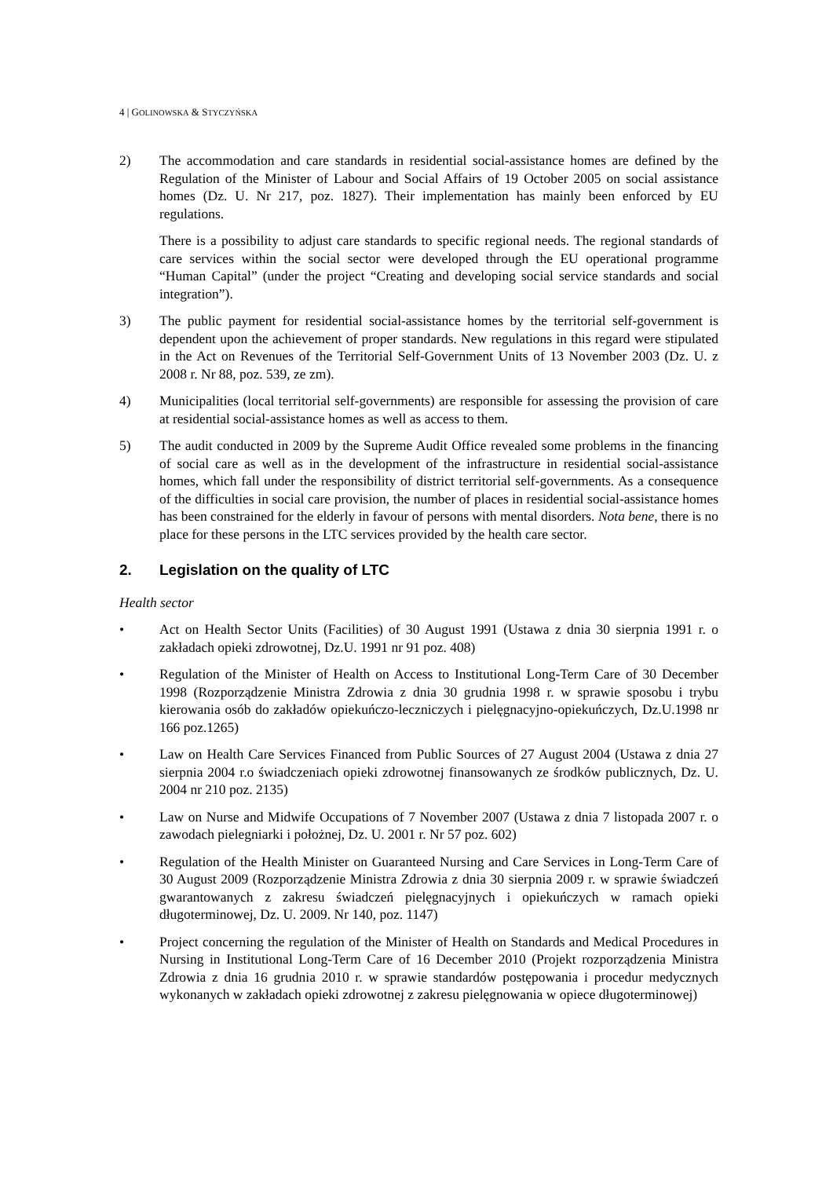4 | GOLINOWSKA & STYCZYŃSKA
2) The accommodation and care standards in residential social-assistance homes are defined by the Regulation of the Minister of Labour and Social Affairs of 19 October 2005 on social assistance homes (Dz. U. Nr 217, poz. 1827). Their implementation has mainly been enforced by EU regulations.
There is a possibility to adjust care standards to specific regional needs. The regional standards of care services within the social sector were developed through the EU operational programme “Human Capital” (under the project “Creating and developing social service standards and social integration”).
3) The public payment for residential social-assistance homes by the territorial self-government is dependent upon the achievement of proper standards. New regulations in this regard were stipulated in the Act on Revenues of the Territorial Self-Government Units of 13 November 2003 (Dz. U. z 2008 r. Nr 88, poz. 539, ze zm).
4) Municipalities (local territorial self-governments) are responsible for assessing the provision of care at residential social-assistance homes as well as access to them.
5) The audit conducted in 2009 by the Supreme Audit Office revealed some problems in the financing of social care as well as in the development of the infrastructure in residential social-assistance homes, which fall under the responsibility of district territorial self-governments. As a consequence of the difficulties in social care provision, the number of places in residential social-assistance homes has been constrained for the elderly in favour of persons with mental disorders. Nota bene, there is no place for these persons in the LTC services provided by the health care sector.
2. Legislation on the quality of LTC
Health sector
• Act on Health Sector Units (Facilities) of 30 August 1991 (Ustawa z dnia 30 sierpnia 1991 r. o zakładach opieki zdrowotnej, Dz.U. 1991 nr 91 poz. 408)
• Regulation of the Minister of Health on Access to Institutional Long-Term Care of 30 December 1998 (Rozporządzenie Ministra Zdrowia z dnia 30 grudnia 1998 r. w sprawie sposobu i trybu kierowania osób do zakładów opiekuńczo-leczniczych i pielęgnacyjno-opiekuńczych, Dz.U.1998 nr 166 poz.1265)
• Law on Health Care Services Financed from Public Sources of 27 August 2004 (Ustawa z dnia 27 sierpnia 2004 r.o świadczeniach opieki zdrowotnej finansowanych ze środków publicznych, Dz. U. 2004 nr 210 poz. 2135)
• Law on Nurse and Midwife Occupations of 7 November 2007 (Ustawa z dnia 7 listopada 2007 r. o zawodach pielegniarki i położnej, Dz. U. 2001 r. Nr 57 poz. 602)
• Regulation of the Health Minister on Guaranteed Nursing and Care Services in Long-Term Care of 30 August 2009 (Rozporządzenie Ministra Zdrowia z dnia 30 sierpnia 2009 r. w sprawie świadczeń gwarantowanych z zakresu świadczeń pielęgnacyjnych i opiekuńczych w ramach opieki długoterminowej, Dz. U. 2009. Nr 140, poz. 1147)
• Project concerning the regulation of the Minister of Health on Standards and Medical Procedures in Nursing in Institutional Long-Term Care of 16 December 2010 (Projekt rozporządzenia Ministra Zdrowia z dnia 16 grudnia 2010 r. w sprawie standardów postępowania i procedur medycznych wykonanych w zakładach opieki zdrowotnej z zakresu pielęgnowania w opiece długoterminowej)